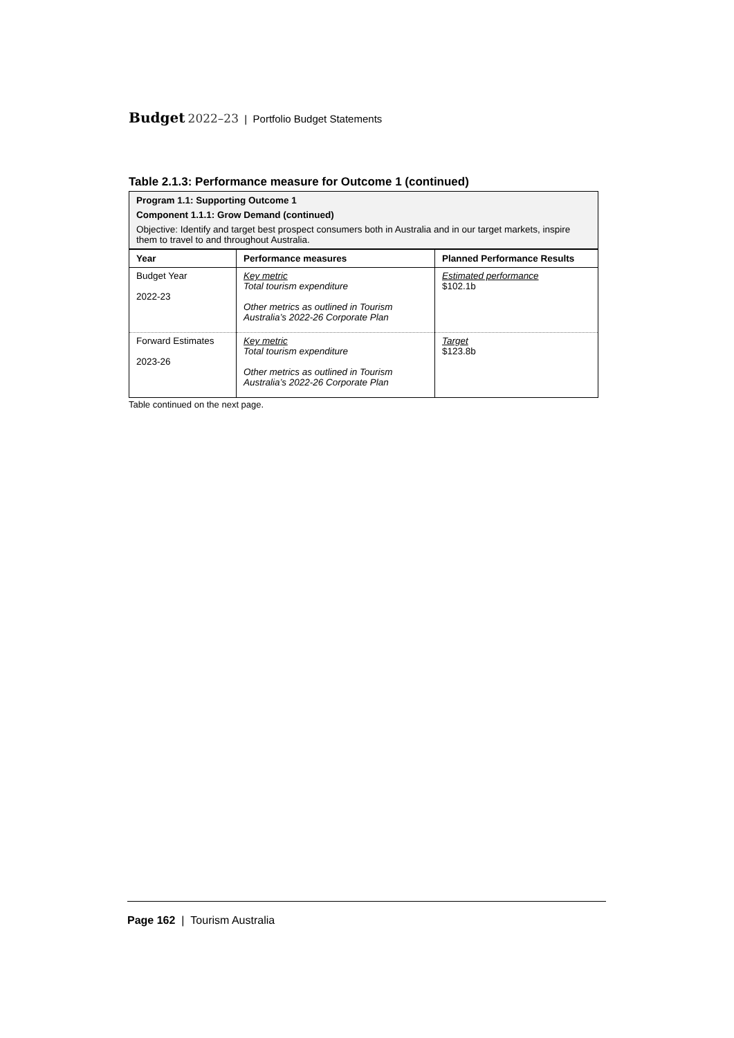Budget 2022–23 | Portfolio Budget Statements
Table 2.1.3: Performance measure for Outcome 1 (continued)
Program 1.1: Supporting Outcome 1
Component 1.1.1: Grow Demand (continued)
Objective: Identify and target best prospect consumers both in Australia and in our target markets, inspire them to travel to and throughout Australia.
| Year | Performance measures | Planned Performance Results |
| --- | --- | --- |
| Budget Year 2022-23 | Key metric Total tourism expenditure Other metrics as outlined in Tourism Australia’s 2022-26 Corporate Plan | Estimated performance $102.1b |
| Forward Estimates 2023-26 | Key metric Total tourism expenditure Other metrics as outlined in Tourism Australia’s 2022-26 Corporate Plan | Target $123.8b |
Table continued on the next page.
Page 162 | Tourism Australia